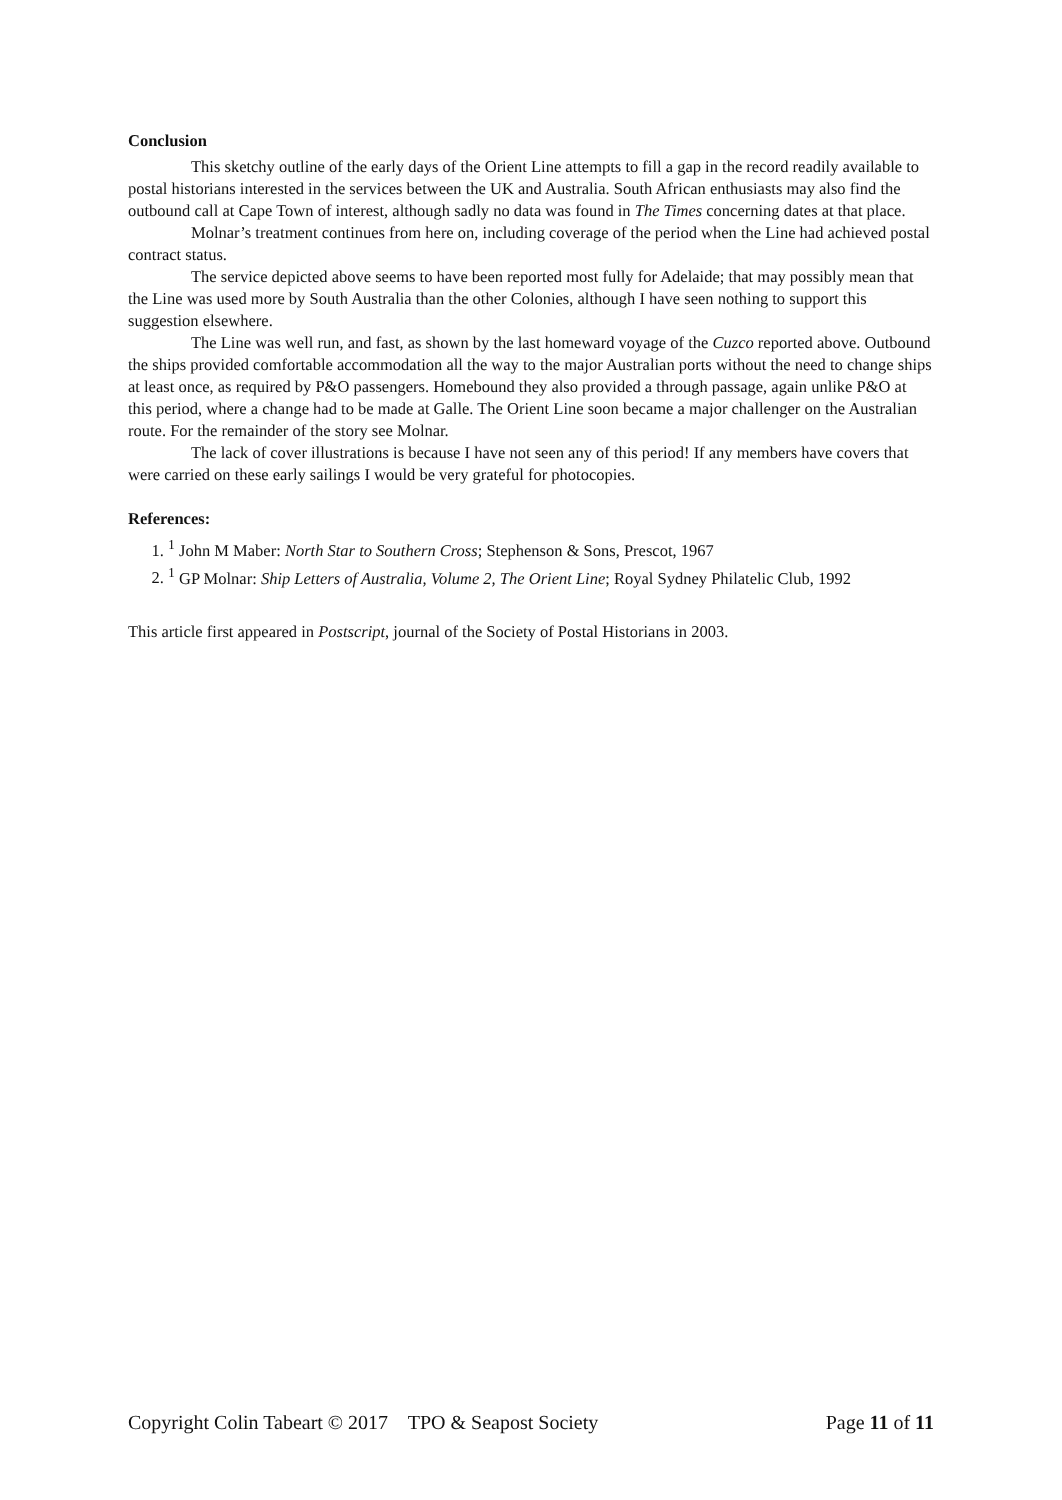Conclusion
This sketchy outline of the early days of the Orient Line attempts to fill a gap in the record readily available to postal historians interested in the services between the UK and Australia. South African enthusiasts may also find the outbound call at Cape Town of interest, although sadly no data was found in The Times concerning dates at that place.
Molnar’s treatment continues from here on, including coverage of the period when the Line had achieved postal contract status.
The service depicted above seems to have been reported most fully for Adelaide; that may possibly mean that the Line was used more by South Australia than the other Colonies, although I have seen nothing to support this suggestion elsewhere.
The Line was well run, and fast, as shown by the last homeward voyage of the Cuzco reported above. Outbound the ships provided comfortable accommodation all the way to the major Australian ports without the need to change ships at least once, as required by P&O passengers. Homebound they also provided a through passage, again unlike P&O at this period, where a change had to be made at Galle. The Orient Line soon became a major challenger on the Australian route. For the remainder of the story see Molnar.
The lack of cover illustrations is because I have not seen any of this period! If any members have covers that were carried on these early sailings I would be very grateful for photocopies.
References:
1. <sup>1</sup> John M Maber: North Star to Southern Cross; Stephenson & Sons, Prescot, 1967
2. <sup>1</sup> GP Molnar: Ship Letters of Australia, Volume 2, The Orient Line; Royal Sydney Philatelic Club, 1992
This article first appeared in Postscript, journal of the Society of Postal Historians in 2003.
Copyright Colin Tabeart © 2017 TPO & Seapost Society Page 11 of 11